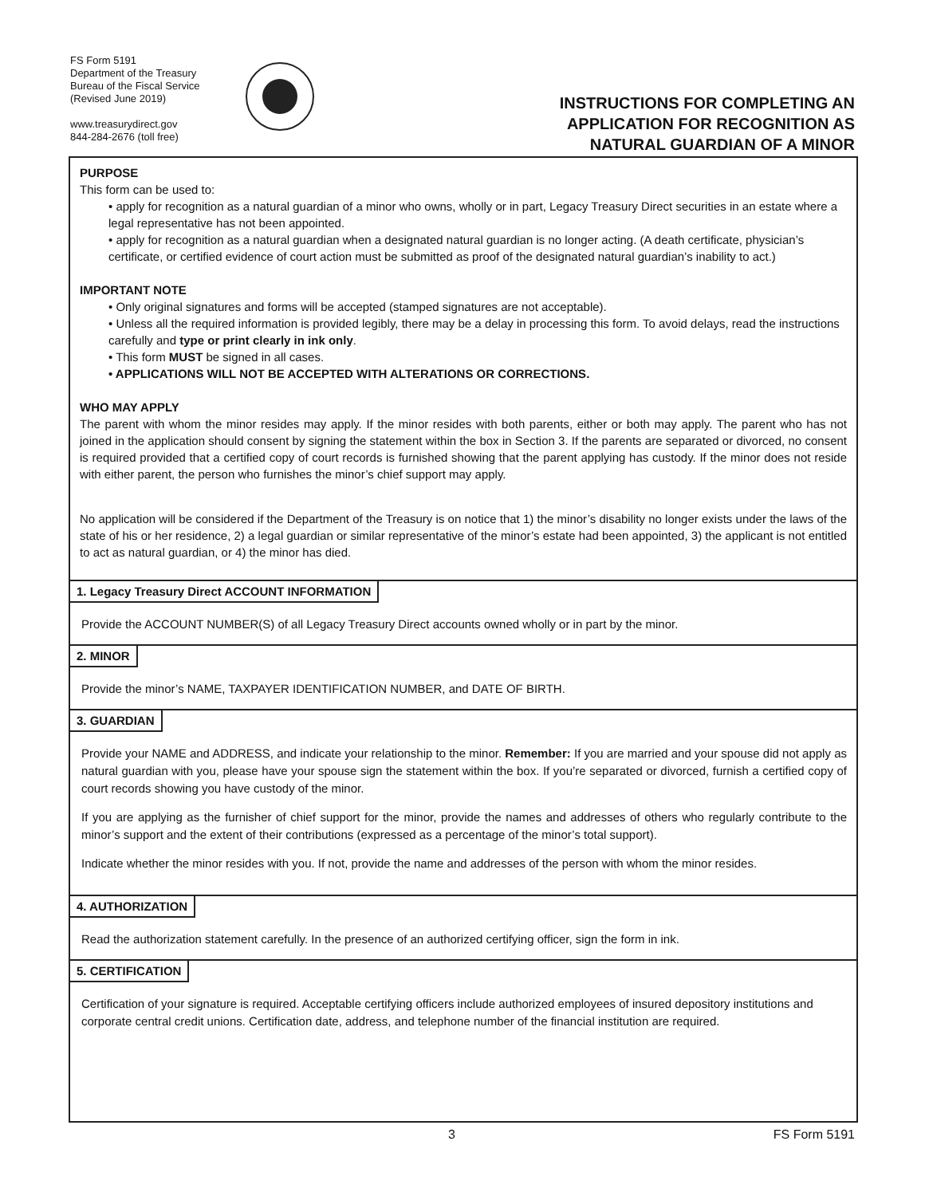FS Form 5191
Department of the Treasury
Bureau of the Fiscal Service
(Revised June 2019)
www.treasurydirect.gov
844-284-2676 (toll free)
INSTRUCTIONS FOR COMPLETING AN
APPLICATION FOR RECOGNITION AS
NATURAL GUARDIAN OF A MINOR
PURPOSE
This form can be used to:
• apply for recognition as a natural guardian of a minor who owns, wholly or in part, Legacy Treasury Direct securities in an estate where a legal representative has not been appointed.
• apply for recognition as a natural guardian when a designated natural guardian is no longer acting. (A death certificate, physician’s certificate, or certified evidence of court action must be submitted as proof of the designated natural guardian’s inability to act.)
IMPORTANT NOTE
• Only original signatures and forms will be accepted (stamped signatures are not acceptable).
• Unless all the required information is provided legibly, there may be a delay in processing this form. To avoid delays, read the instructions carefully and type or print clearly in ink only.
• This form MUST be signed in all cases.
• APPLICATIONS WILL NOT BE ACCEPTED WITH ALTERATIONS OR CORRECTIONS.
WHO MAY APPLY
The parent with whom the minor resides may apply. If the minor resides with both parents, either or both may apply. The parent who has not joined in the application should consent by signing the statement within the box in Section 3. If the parents are separated or divorced, no consent is required provided that a certified copy of court records is furnished showing that the parent applying has custody. If the minor does not reside with either parent, the person who furnishes the minor’s chief support may apply.
No application will be considered if the Department of the Treasury is on notice that 1) the minor’s disability no longer exists under the laws of the state of his or her residence, 2) a legal guardian or similar representative of the minor’s estate had been appointed, 3) the applicant is not entitled to act as natural guardian, or 4) the minor has died.
1. Legacy Treasury Direct ACCOUNT INFORMATION
Provide the ACCOUNT NUMBER(S) of all Legacy Treasury Direct accounts owned wholly or in part by the minor.
2. MINOR
Provide the minor’s NAME, TAXPAYER IDENTIFICATION NUMBER, and DATE OF BIRTH.
3. GUARDIAN
Provide your NAME and ADDRESS, and indicate your relationship to the minor. Remember: If you are married and your spouse did not apply as natural guardian with you, please have your spouse sign the statement within the box. If you’re separated or divorced, furnish a certified copy of court records showing you have custody of the minor.
If you are applying as the furnisher of chief support for the minor, provide the names and addresses of others who regularly contribute to the minor’s support and the extent of their contributions (expressed as a percentage of the minor’s total support).
Indicate whether the minor resides with you. If not, provide the name and addresses of the person with whom the minor resides.
4. AUTHORIZATION
Read the authorization statement carefully. In the presence of an authorized certifying officer, sign the form in ink.
5. CERTIFICATION
Certification of your signature is required. Acceptable certifying officers include authorized employees of insured depository institutions and corporate central credit unions. Certification date, address, and telephone number of the financial institution are required.
3 FS Form 5191